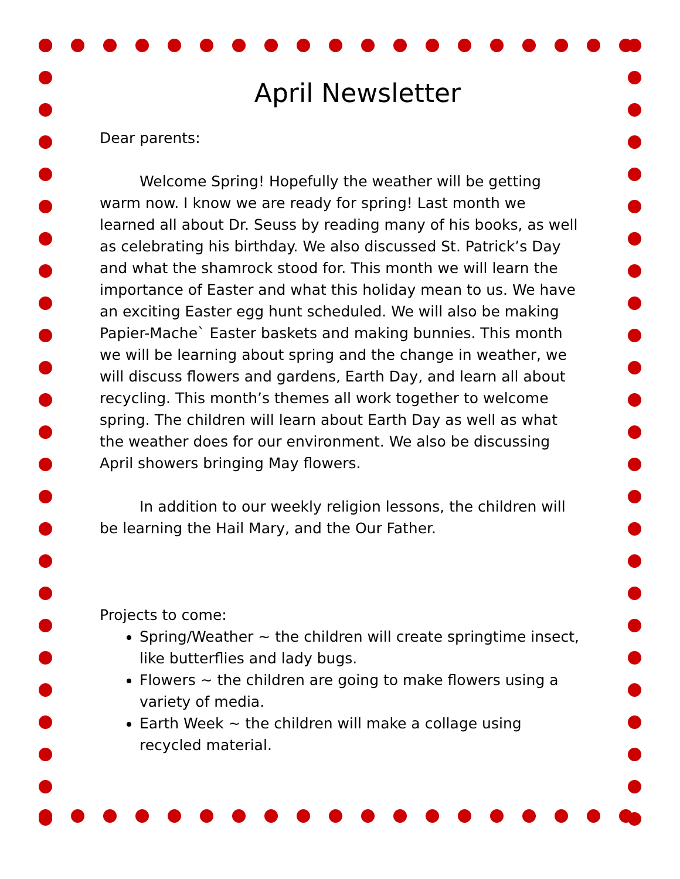April Newsletter
Dear parents:
Welcome Spring! Hopefully the weather will be getting warm now. I know we are ready for spring! Last month we learned all about Dr. Seuss by reading many of his books, as well as celebrating his birthday. We also discussed St. Patrick’s Day and what the shamrock stood for. This month we will learn the importance of Easter and what this holiday mean to us. We have an exciting Easter egg hunt scheduled. We will also be making Papier-Mache` Easter baskets and making bunnies. This month we will be learning about spring and the change in weather, we will discuss flowers and gardens, Earth Day, and learn all about recycling. This month’s themes all work together to welcome spring. The children will learn about Earth Day as well as what the weather does for our environment. We also be discussing April showers bringing May flowers.
In addition to our weekly religion lessons, the children will be learning the Hail Mary, and the Our Father.
Projects to come:
Spring/Weather ~ the children will create springtime insect, like butterflies and lady bugs.
Flowers ~ the children are going to make flowers using a variety of media.
Earth Week ~ the children will make a collage using recycled material.